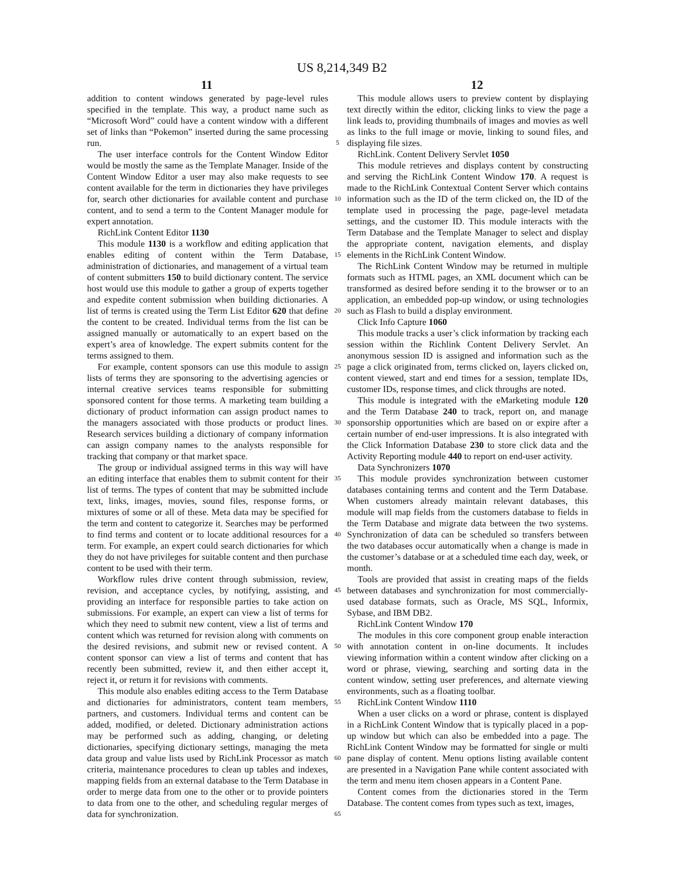US 8,214,349 B2
11 12
addition to content windows generated by page-level rules specified in the template. This way, a product name such as “Microsoft Word” could have a content window with a different set of links than “Pokemon” inserted during the same processing run.
The user interface controls for the Content Window Editor would be mostly the same as the Template Manager. Inside of the Content Window Editor a user may also make requests to see content available for the term in dictionaries they have privileges for, search other dictionaries for available content and purchase content, and to send a term to the Content Manager module for expert annotation.
RichLink Content Editor 1130
This module 1130 is a workflow and editing application that enables editing of content within the Term Database, administration of dictionaries, and management of a virtual team of content submitters 150 to build dictionary content. The service host would use this module to gather a group of experts together and expedite content submission when building dictionaries. A list of terms is created using the Term List Editor 620 that define the content to be created. Individual terms from the list can be assigned manually or automatically to an expert based on the expert’s area of knowledge. The expert submits content for the terms assigned to them.
For example, content sponsors can use this module to assign lists of terms they are sponsoring to the advertising agencies or internal creative services teams responsible for submitting sponsored content for those terms. A marketing team building a dictionary of product information can assign product names to the managers associated with those products or product lines. Research services building a dictionary of company information can assign company names to the analysts responsible for tracking that company or that market space.
The group or individual assigned terms in this way will have an editing interface that enables them to submit content for their list of terms. The types of content that may be submitted include text, links, images, movies, sound files, response forms, or mixtures of some or all of these. Meta data may be specified for the term and content to categorize it. Searches may be performed to find terms and content or to locate additional resources for a term. For example, an expert could search dictionaries for which they do not have privileges for suitable content and then purchase content to be used with their term.
Workflow rules drive content through submission, review, revision, and acceptance cycles, by notifying, assisting, and providing an interface for responsible parties to take action on submissions. For example, an expert can view a list of terms for which they need to submit new content, view a list of terms and content which was returned for revision along with comments on the desired revisions, and submit new or revised content. A content sponsor can view a list of terms and content that has recently been submitted, review it, and then either accept it, reject it, or return it for revisions with comments.
This module also enables editing access to the Term Database and dictionaries for administrators, content team members, partners, and customers. Individual terms and content can be added, modified, or deleted. Dictionary administration actions may be performed such as adding, changing, or deleting dictionaries, specifying dictionary settings, managing the meta data group and value lists used by RichLink Processor as match criteria, maintenance procedures to clean up tables and indexes, mapping fields from an external database to the Term Database in order to merge data from one to the other or to provide pointers to data from one to the other, and scheduling regular merges of data for synchronization.
5
10
15
20
25
30
35
40
45
50
55
60
65
This module allows users to preview content by displaying text directly within the editor, clicking links to view the page a link leads to, providing thumbnails of images and movies as well as links to the full image or movie, linking to sound files, and displaying file sizes.
RichLink. Content Delivery Servlet 1050
This module retrieves and displays content by constructing and serving the RichLink Content Window 170. A request is made to the RichLink Contextual Content Server which contains information such as the ID of the term clicked on, the ID of the template used in processing the page, page-level metadata settings, and the customer ID. This module interacts with the Term Database and the Template Manager to select and display the appropriate content, navigation elements, and display elements in the RichLink Content Window.
The RichLink Content Window may be returned in multiple formats such as HTML pages, an XML document which can be transformed as desired before sending it to the browser or to an application, an embedded pop-up window, or using technologies such as Flash to build a display environment.
Click Info Capture 1060
This module tracks a user’s click information by tracking each session within the Richlink Content Delivery Servlet. An anonymous session ID is assigned and information such as the page a click originated from, terms clicked on, layers clicked on, content viewed, start and end times for a session, template IDs, customer IDs, response times, and click throughs are noted.
This module is integrated with the eMarketing module 120 and the Term Database 240 to track, report on, and manage sponsorship opportunities which are based on or expire after a certain number of end-user impressions. It is also integrated with the Click Information Database 230 to store click data and the Activity Reporting module 440 to report on end-user activity.
Data Synchronizers 1070
This module provides synchronization between customer databases containing terms and content and the Term Database. When customers already maintain relevant databases, this module will map fields from the customers database to fields in the Term Database and migrate data between the two systems. Synchronization of data can be scheduled so transfers between the two databases occur automatically when a change is made in the customer’s database or at a scheduled time each day, week, or month.
Tools are provided that assist in creating maps of the fields between databases and synchronization for most commercially-used database formats, such as Oracle, MS SQL, Informix, Sybase, and IBM DB2.
RichLink Content Window 170
The modules in this core component group enable interaction with annotation content in on-line documents. It includes viewing information within a content window after clicking on a word or phrase, viewing, searching and sorting data in the content window, setting user preferences, and alternate viewing environments, such as a floating toolbar.
RichLink Content Window 1110
When a user clicks on a word or phrase, content is displayed in a RichLink Content Window that is typically placed in a pop-up window but which can also be embedded into a page. The RichLink Content Window may be formatted for single or multi pane display of content. Menu options listing available content are presented in a Navigation Pane while content associated with the term and menu item chosen appears in a Content Pane.
Content comes from the dictionaries stored in the Term Database. The content comes from types such as text, images,